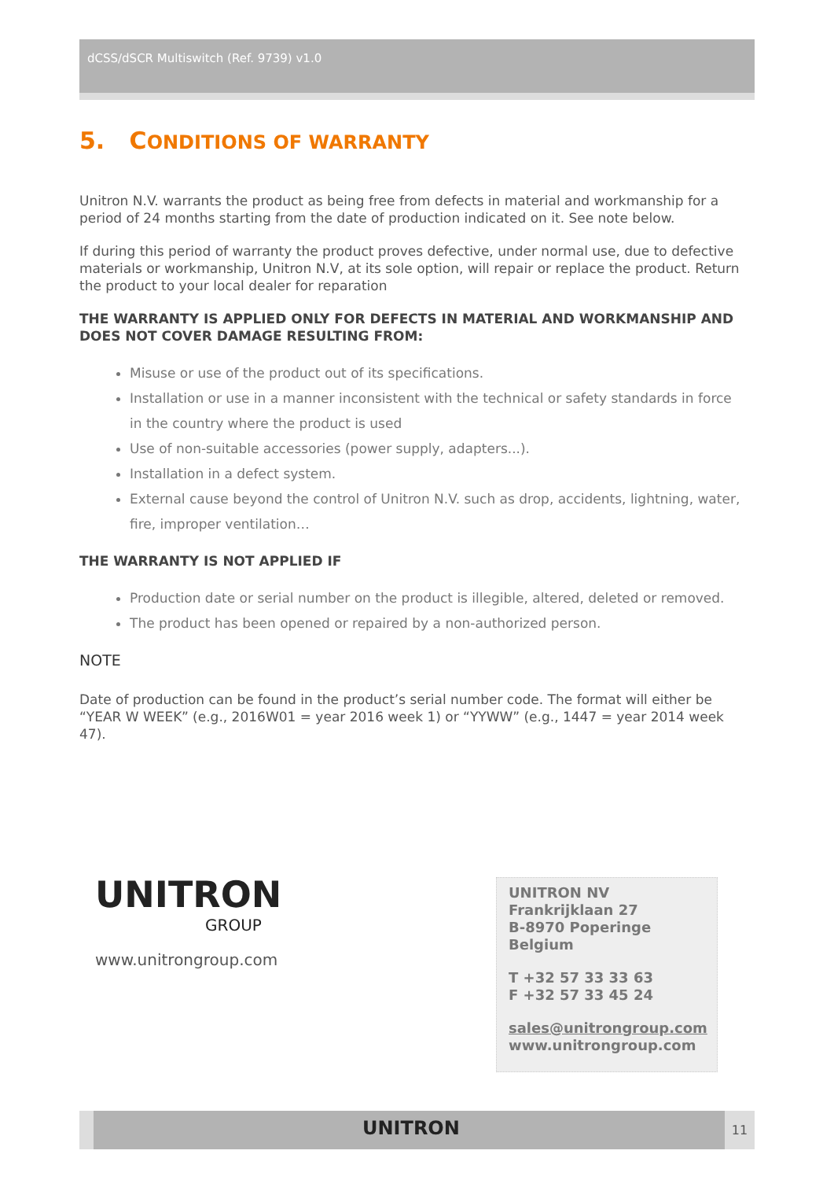dCSS/dSCR Multiswitch (Ref. 9739) v1.0
5. CONDITIONS OF WARRANTY
Unitron N.V. warrants the product as being free from defects in material and workmanship for a period of 24 months starting from the date of production indicated on it. See note below.
If during this period of warranty the product proves defective, under normal use, due to defective materials or workmanship, Unitron N.V, at its sole option, will repair or replace the product. Return the product to your local dealer for reparation
THE WARRANTY IS APPLIED ONLY FOR DEFECTS IN MATERIAL AND WORKMANSHIP AND DOES NOT COVER DAMAGE RESULTING FROM:
Misuse or use of the product out of its specifications.
Installation or use in a manner inconsistent with the technical or safety standards in force in the country where the product is used
Use of non-suitable accessories (power supply, adapters...).
Installation in a defect system.
External cause beyond the control of Unitron N.V. such as drop, accidents, lightning, water, fire, improper ventilation…
THE WARRANTY IS NOT APPLIED IF
Production date or serial number on the product is illegible, altered, deleted or removed.
The product has been opened or repaired by a non-authorized person.
NOTE
Date of production can be found in the product’s serial number code. The format will either be “YEAR W WEEK” (e.g., 2016W01 = year 2016 week 1) or “YYWW” (e.g., 1447 = year 2014 week 47).
UNITRON
GROUP
www.unitrongroup.com
UNITRON NV
Frankrijklaan 27
B-8970 Poperinge
Belgium
T +32 57 33 33 63
F +32 57 33 45 24
sales@unitrongroup.com
www.unitrongroup.com
UNITRON 11